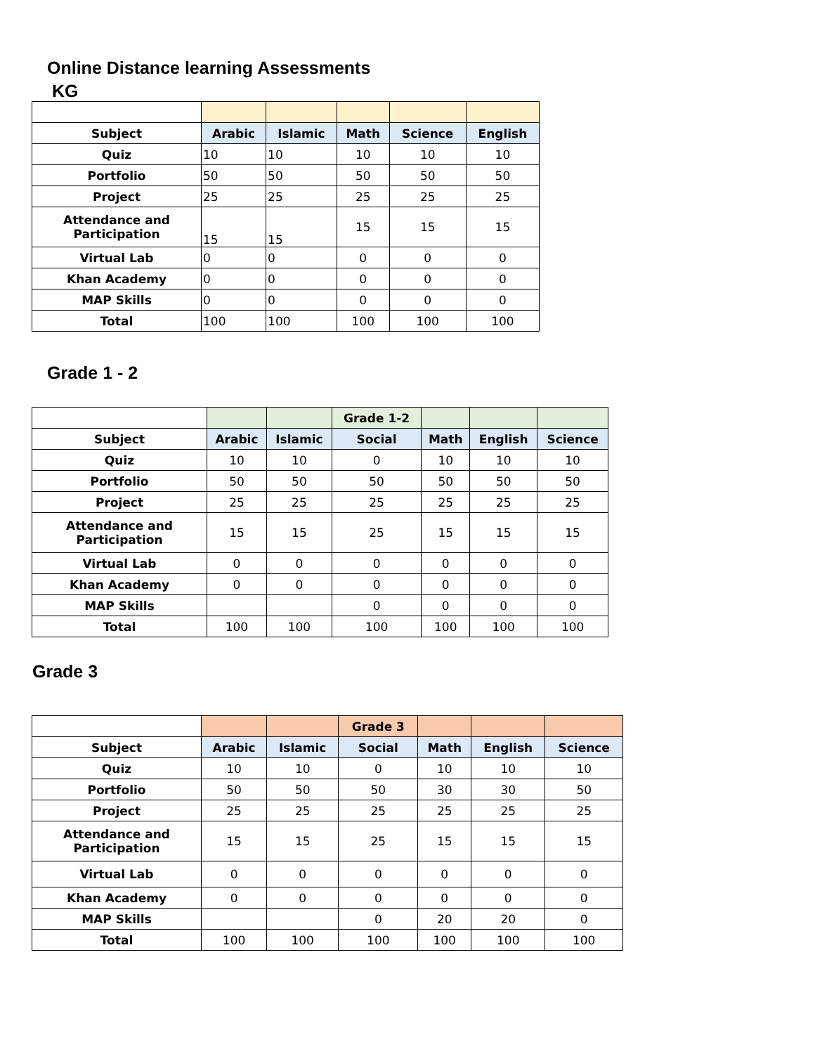Online Distance learning Assessments
KG
| Subject | Arabic | Islamic | Math | Science | English |
| --- | --- | --- | --- | --- | --- |
| Quiz | 10 | 10 | 10 | 10 | 10 |
| Portfolio | 50 | 50 | 50 | 50 | 50 |
| Project | 25 | 25 | 25 | 25 | 25 |
| Attendance and Participation | 15 | 15 | 15 | 15 | 15 |
| Virtual Lab | 0 | 0 | 0 | 0 | 0 |
| Khan Academy | 0 | 0 | 0 | 0 | 0 |
| MAP Skills | 0 | 0 | 0 | 0 | 0 |
| Total | 100 | 100 | 100 | 100 | 100 |
Grade 1 - 2
| | | | Grade 1-2 | | | |
| Subject | Arabic | Islamic | Social | Math | English | Science |
| Quiz | 10 | 10 | 0 | 10 | 10 | 10 |
| Portfolio | 50 | 50 | 50 | 50 | 50 | 50 |
| Project | 25 | 25 | 25 | 25 | 25 | 25 |
| Attendance and Participation | 15 | 15 | 25 | 15 | 15 | 15 |
| Virtual Lab | 0 | 0 | 0 | 0 | 0 | 0 |
| Khan Academy | 0 | 0 | 0 | 0 | 0 | 0 |
| MAP Skills | | | 0 | 0 | 0 | 0 |
| Total | 100 | 100 | 100 | 100 | 100 | 100 |
Grade 3
| | | | Grade 3 | | | |
| Subject | Arabic | Islamic | Social | Math | English | Science |
| Quiz | 10 | 10 | 0 | 10 | 10 | 10 |
| Portfolio | 50 | 50 | 50 | 30 | 30 | 50 |
| Project | 25 | 25 | 25 | 25 | 25 | 25 |
| Attendance and Participation | 15 | 15 | 25 | 15 | 15 | 15 |
| Virtual Lab | 0 | 0 | 0 | 0 | 0 | 0 |
| Khan Academy | 0 | 0 | 0 | 0 | 0 | 0 |
| MAP Skills | | | 0 | 20 | 20 | 0 |
| Total | 100 | 100 | 100 | 100 | 100 | 100 |